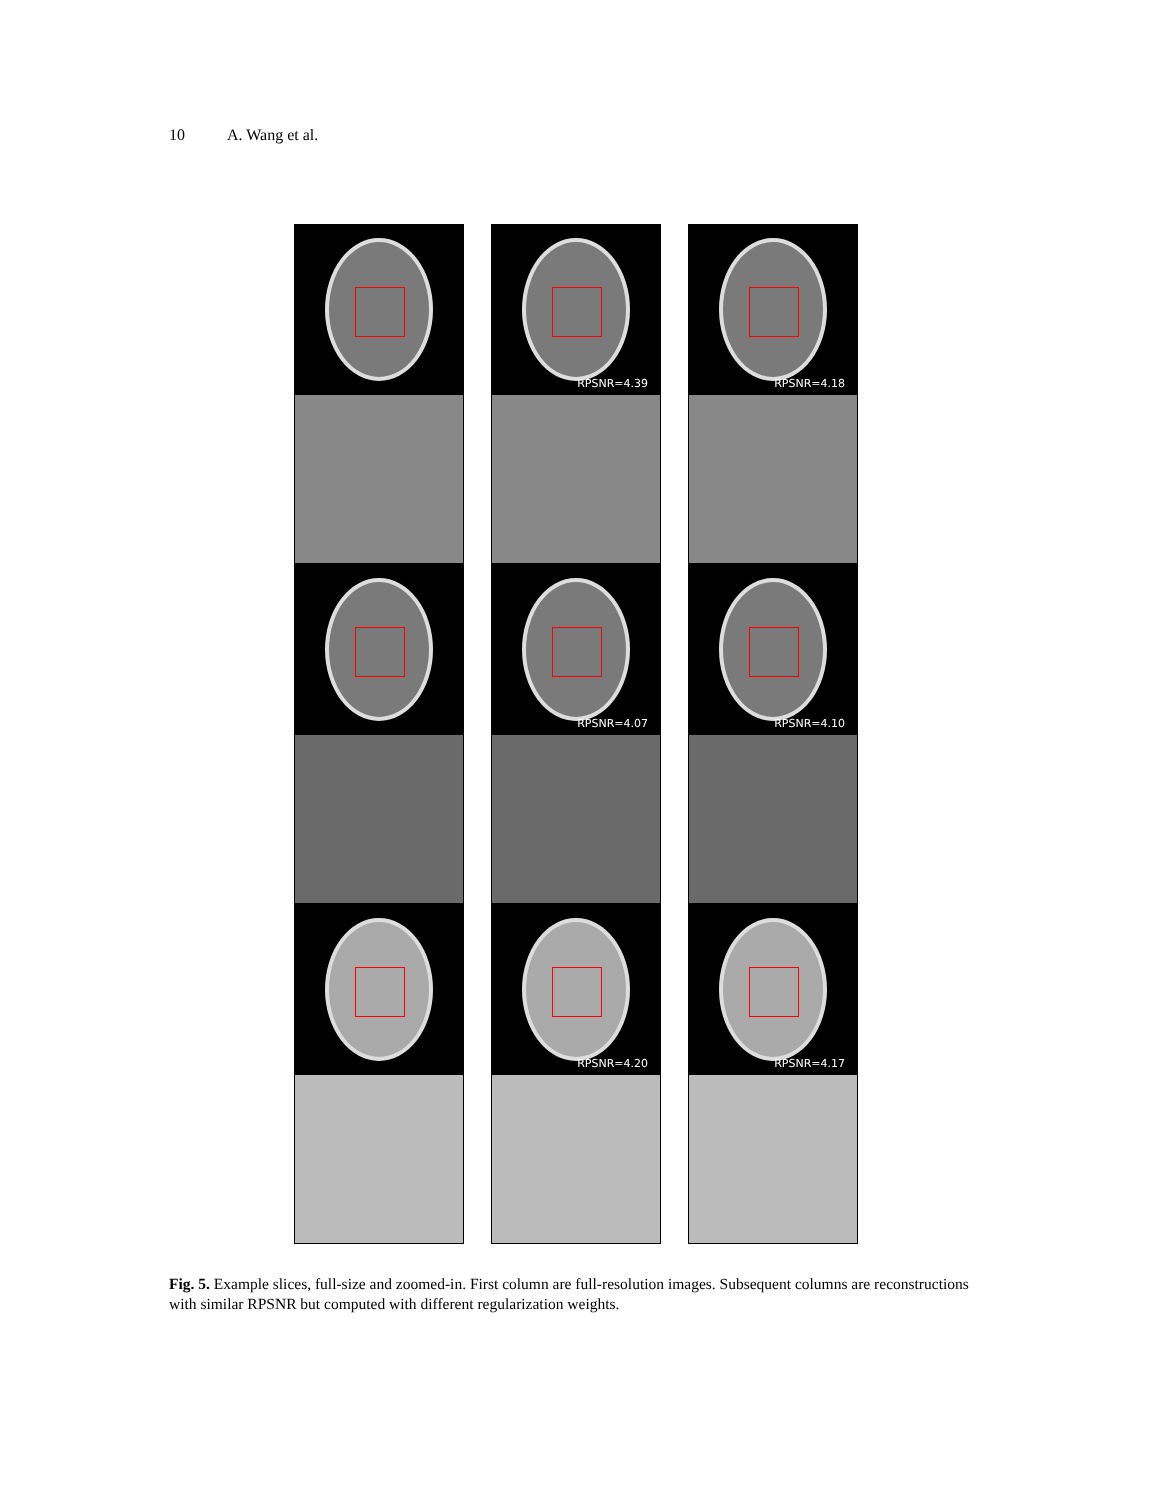10 A. Wang et al.
RPSNR=4.39
RPSNR=4.07
RPSNR=4.20
RPSNR=4.18
RPSNR=4.10
RPSNR=4.17
Fig. 5. Example slices, full-size and zoomed-in. First column are full-resolution images. Subsequent columns are reconstructions with similar RPSNR but computed with different regularization weights.